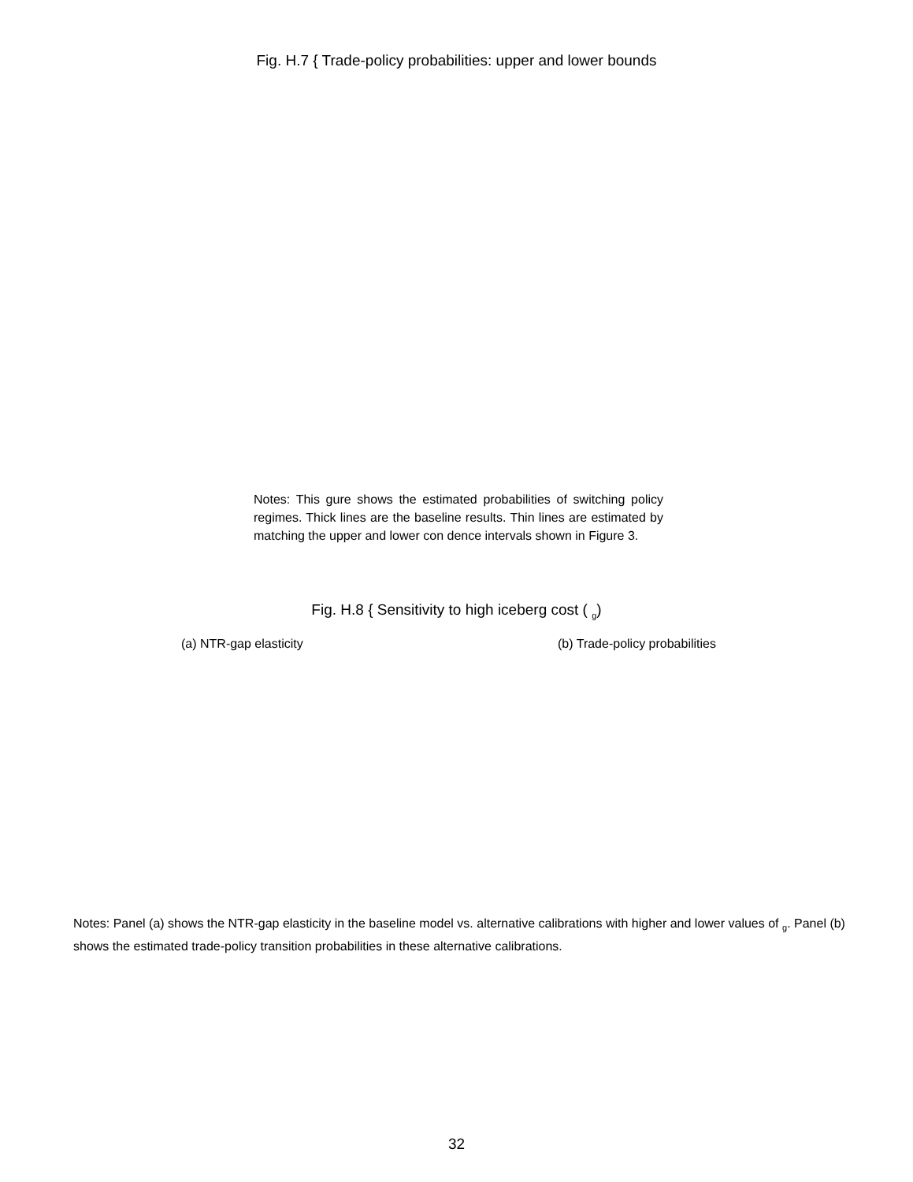Fig. H.7 { Trade-policy probabilities: upper and lower bounds
Notes: This gure shows the estimated probabilities of switching policy regimes. Thick lines are the baseline results. Thin lines are estimated by matching the upper and lower con dence intervals shown in Figure 3.
Fig. H.8 { Sensitivity to high iceberg cost ( <sub>g</sub>)
(a) NTR-gap elasticity (b) Trade-policy probabilities
Notes: Panel (a) shows the NTR-gap elasticity in the baseline model vs. alternative calibrations with higher and lower values of <sub>g</sub>. Panel (b) shows the estimated trade-policy transition probabilities in these alternative calibrations.
32